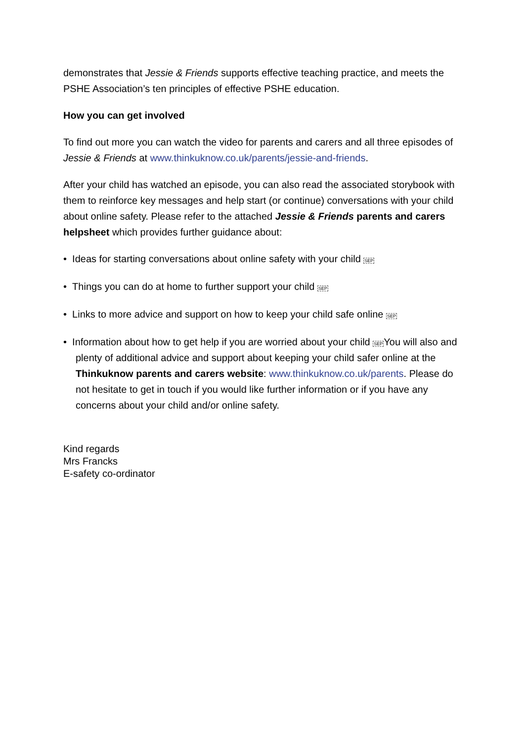demonstrates that Jessie & Friends supports effective teaching practice, and meets the PSHE Association’s ten principles of effective PSHE education.
How you can get involved
To find out more you can watch the video for parents and carers and all three episodes of Jessie & Friends at www.thinkuknow.co.uk/parents/jessie-and-friends.
After your child has watched an episode, you can also read the associated storybook with them to reinforce key messages and help start (or continue) conversations with your child about online safety. Please refer to the attached Jessie & Friends parents and carers helpsheet which provides further guidance about:
• Ideas for starting conversations about online safety with your child SEP
• Things you can do at home to further support your child SEP
• Links to more advice and support on how to keep your child safe online SEP
• Information about how to get help if you are worried about your child SEPYou will also and plenty of additional advice and support about keeping your child safer online at the Thinkuknow parents and carers website: www.thinkuknow.co.uk/parents. Please do not hesitate to get in touch if you would like further information or if you have any concerns about your child and/or online safety.
Kind regards
Mrs Francks
E-safety co-ordinator